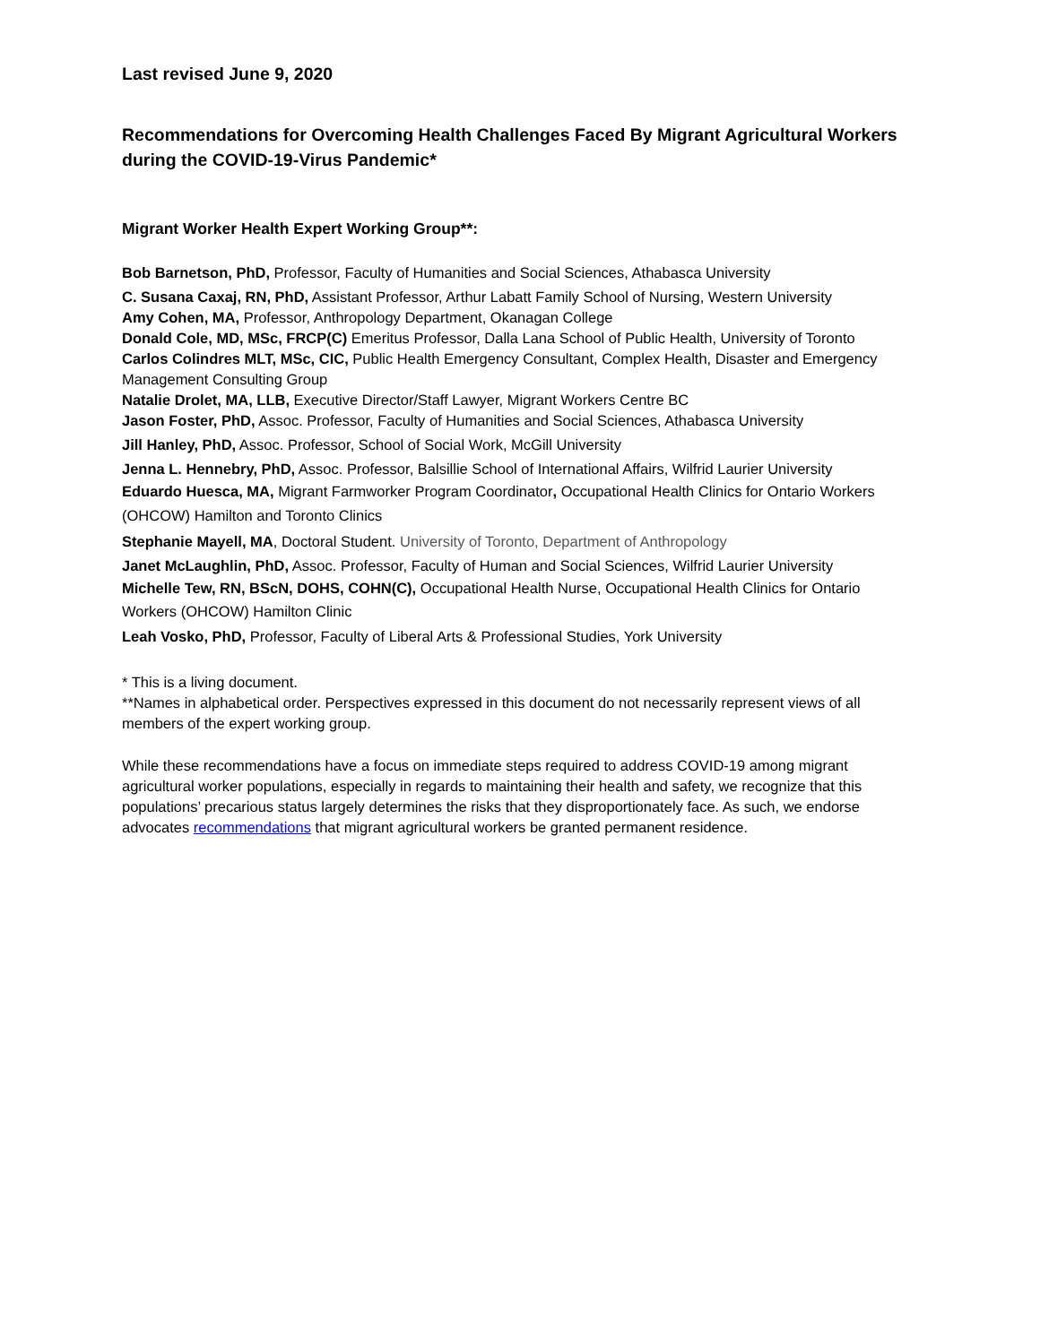Last revised June 9, 2020
Recommendations for Overcoming Health Challenges Faced By Migrant Agricultural Workers during the COVID-19-Virus Pandemic*
Migrant Worker Health Expert Working Group**:
Bob Barnetson, PhD, Professor, Faculty of Humanities and Social Sciences, Athabasca University
C. Susana Caxaj, RN, PhD, Assistant Professor, Arthur Labatt Family School of Nursing, Western University
Amy Cohen, MA, Professor, Anthropology Department, Okanagan College
Donald Cole, MD, MSc, FRCP(C) Emeritus Professor, Dalla Lana School of Public Health, University of Toronto
Carlos Colindres MLT, MSc, CIC, Public Health Emergency Consultant, Complex Health, Disaster and Emergency Management Consulting Group
Natalie Drolet, MA, LLB, Executive Director/Staff Lawyer, Migrant Workers Centre BC
Jason Foster, PhD, Assoc. Professor, Faculty of Humanities and Social Sciences, Athabasca University
Jill Hanley, PhD, Assoc. Professor, School of Social Work, McGill University
Jenna L. Hennebry, PhD, Assoc. Professor, Balsillie School of International Affairs, Wilfrid Laurier University
Eduardo Huesca, MA, Migrant Farmworker Program Coordinator, Occupational Health Clinics for Ontario Workers (OHCOW) Hamilton and Toronto Clinics
Stephanie Mayell, MA, Doctoral Student. University of Toronto, Department of Anthropology
Janet McLaughlin, PhD, Assoc. Professor, Faculty of Human and Social Sciences, Wilfrid Laurier University
Michelle Tew, RN, BScN, DOHS, COHN(C), Occupational Health Nurse, Occupational Health Clinics for Ontario Workers (OHCOW) Hamilton Clinic
Leah Vosko, PhD, Professor, Faculty of Liberal Arts & Professional Studies, York University
* This is a living document.
**Names in alphabetical order. Perspectives expressed in this document do not necessarily represent views of all members of the expert working group.
While these recommendations have a focus on immediate steps required to address COVID-19 among migrant agricultural worker populations, especially in regards to maintaining their health and safety, we recognize that this populations’ precarious status largely determines the risks that they disproportionately face. As such, we endorse advocates recommendations that migrant agricultural workers be granted permanent residence.